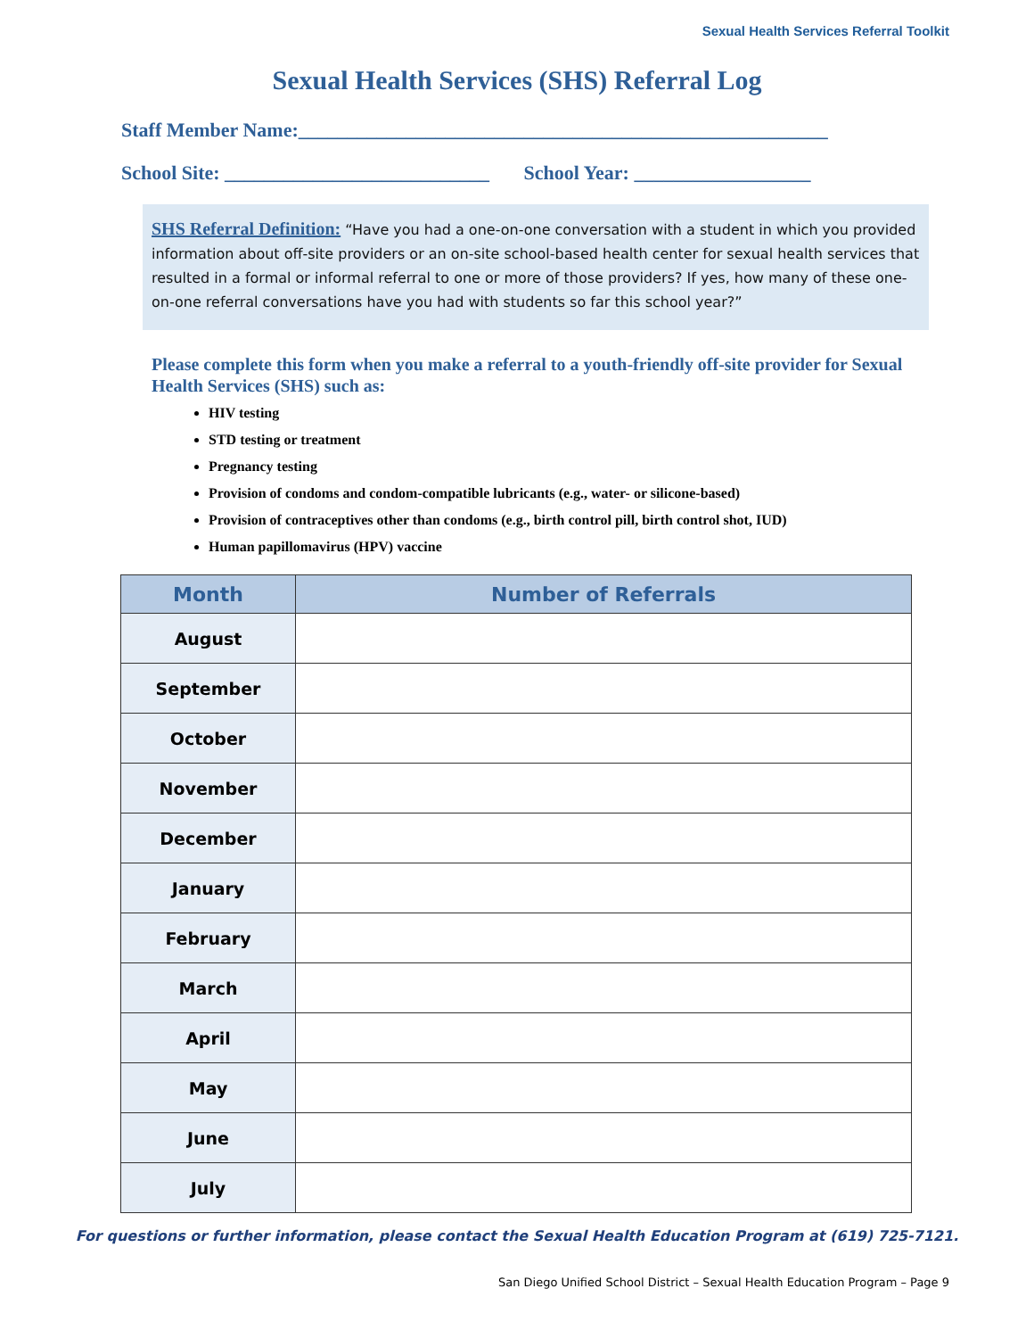Sexual Health Services Referral Toolkit
Sexual Health Services (SHS) Referral Log
Staff Member Name:______________________________________________________
School Site: ___________________________ School Year: __________________
SHS Referral Definition: “Have you had a one-on-one conversation with a student in which you provided information about off-site providers or an on-site school-based health center for sexual health services that resulted in a formal or informal referral to one or more of those providers? If yes, how many of these one-on-one referral conversations have you had with students so far this school year?”
Please complete this form when you make a referral to a youth-friendly off-site provider for Sexual Health Services (SHS) such as:
HIV testing
STD testing or treatment
Pregnancy testing
Provision of condoms and condom-compatible lubricants (e.g., water- or silicone-based)
Provision of contraceptives other than condoms (e.g., birth control pill, birth control shot, IUD)
Human papillomavirus (HPV) vaccine
| Month | Number of Referrals |
| --- | --- |
| August | |
| September | |
| October | |
| November | |
| December | |
| January | |
| February | |
| March | |
| April | |
| May | |
| June | |
| July | |
For questions or further information, please contact the Sexual Health Education Program at (619) 725-7121.
San Diego Unified School District – Sexual Health Education Program – Page 9